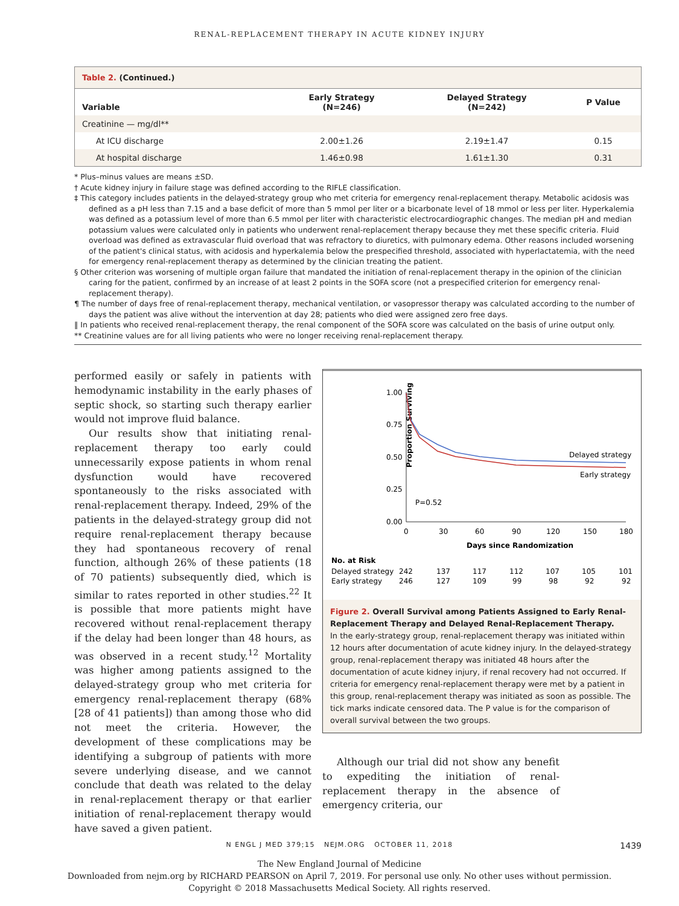RENAL-REPLACEMENT THERAPY IN ACUTE KIDNEY INJURY
Table 2. (Continued.)
| Variable | Early Strategy (N=246) | Delayed Strategy (N=242) | P Value |
| --- | --- | --- | --- |
| Creatinine — mg/dl** | | | |
| At ICU discharge | 2.00±1.26 | 2.19±1.47 | 0.15 |
| At hospital discharge | 1.46±0.98 | 1.61±1.30 | 0.31 |
* Plus–minus values are means ±SD.
† Acute kidney injury in failure stage was defined according to the RIFLE classification.
‡ This category includes patients in the delayed-strategy group who met criteria for emergency renal-replacement therapy. Metabolic acidosis was defined as a pH less than 7.15 and a base deficit of more than 5 mmol per liter or a bicarbonate level of 18 mmol or less per liter. Hyperkalemia was defined as a potassium level of more than 6.5 mmol per liter with characteristic electrocardiographic changes. The median pH and median potassium values were calculated only in patients who underwent renal-replacement therapy because they met these specific criteria. Fluid overload was defined as extravascular fluid overload that was refractory to diuretics, with pulmonary edema. Other reasons included worsening of the patient's clinical status, with acidosis and hyperkalemia below the prespecified threshold, associated with hyperlactatemia, with the need for emergency renal-replacement therapy as determined by the clinician treating the patient.
§ Other criterion was worsening of multiple organ failure that mandated the initiation of renal-replacement therapy in the opinion of the clinician caring for the patient, confirmed by an increase of at least 2 points in the SOFA score (not a prespecified criterion for emergency renal-replacement therapy).
¶ The number of days free of renal-replacement therapy, mechanical ventilation, or vasopressor therapy was calculated according to the number of days the patient was alive without the intervention at day 28; patients who died were assigned zero free days.
‖ In patients who received renal-replacement therapy, the renal component of the SOFA score was calculated on the basis of urine output only.
** Creatinine values are for all living patients who were no longer receiving renal-replacement therapy.
performed easily or safely in patients with hemodynamic instability in the early phases of septic shock, so starting such therapy earlier would not improve fluid balance.
Our results show that initiating renal-replacement therapy too early could unnecessarily expose patients in whom renal dysfunction would have recovered spontaneously to the risks associated with renal-replacement therapy. Indeed, 29% of the patients in the delayed-strategy group did not require renal-replacement therapy because they had spontaneous recovery of renal function, although 26% of these patients (18 of 70 patients) subsequently died, which is similar to rates reported in other studies.<sup>22</sup> It is possible that more patients might have recovered without renal-replacement therapy if the delay had been longer than 48 hours, as was observed in a recent study.<sup>12</sup> Mortality was higher among patients assigned to the delayed-strategy group who met criteria for emergency renal-replacement therapy (68% [28 of 41 patients]) than among those who did not meet the criteria. However, the development of these complications may be identifying a subgroup of patients with more severe underlying disease, and we cannot conclude that death was related to the delay in renal-replacement therapy or that earlier initiation of renal-replacement therapy would have saved a given patient.
Proportion Surviving
1.00
0.75
0.50
0.25
0.00
0
30
60
90
120
150
180
Days since Randomization
Delayed strategy
Early strategy
P=0.52
No. at Risk
Delayed strategy
Early strategy
242
137
117
112
107
105
101
246
127
109
99
98
92
92
Figure 2. Overall Survival among Patients Assigned to Early Renal-Replacement Therapy and Delayed Renal-Replacement Therapy.
In the early-strategy group, renal-replacement therapy was initiated within 12 hours after documentation of acute kidney injury. In the delayed-strategy group, renal-replacement therapy was initiated 48 hours after the documentation of acute kidney injury, if renal recovery had not occurred. If criteria for emergency renal-replacement therapy were met by a patient in this group, renal-replacement therapy was initiated as soon as possible. The tick marks indicate censored data. The P value is for the comparison of overall survival between the two groups.
Although our trial did not show any benefit to expediting the initiation of renal-replacement therapy in the absence of emergency criteria, our
N ENGL J MED 379;15 NEJM.ORG OCTOBER 11, 2018 1439
The New England Journal of Medicine
Downloaded from nejm.org by RICHARD PEARSON on April 7, 2019. For personal use only. No other uses without permission.
Copyright © 2018 Massachusetts Medical Society. All rights reserved.